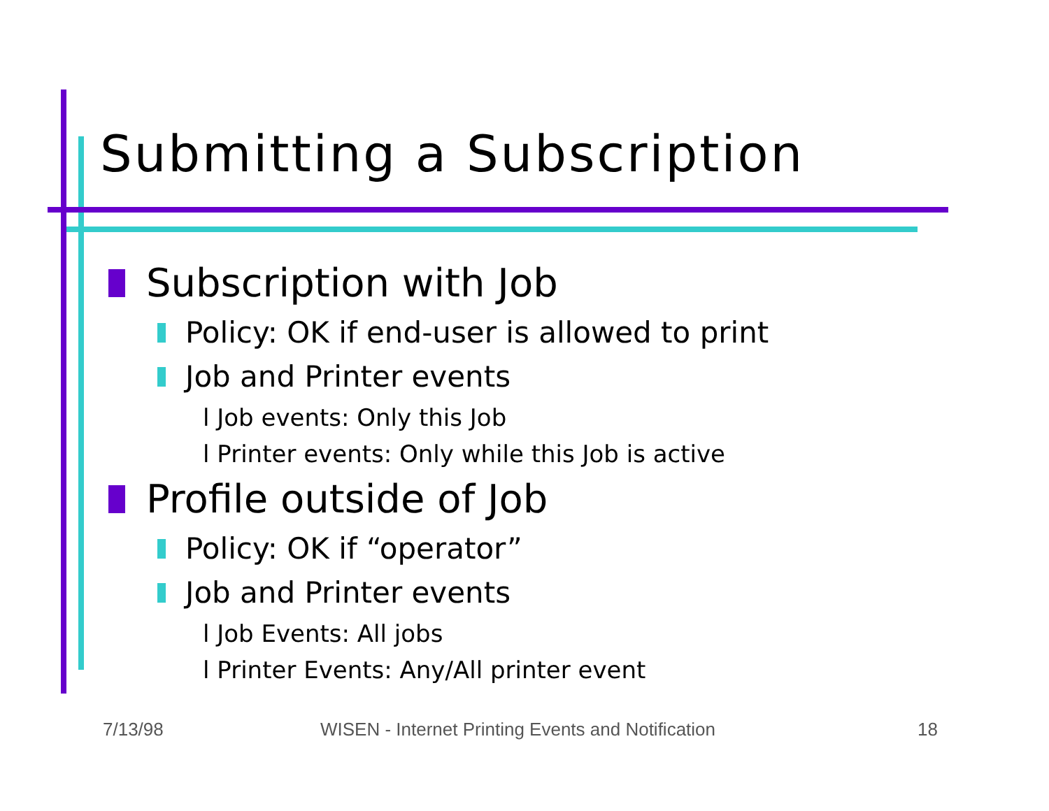Submitting a Subscription
Subscription with Job
Policy: OK if end-user is allowed to print
Job and Printer events
l Job events: Only this Job
l Printer events: Only while this Job is active
Profile outside of Job
Policy: OK if “operator”
Job and Printer events
l Job Events: All jobs
l Printer Events: Any/All printer event
7/13/98
WISEN - Internet Printing Events and Notification
18